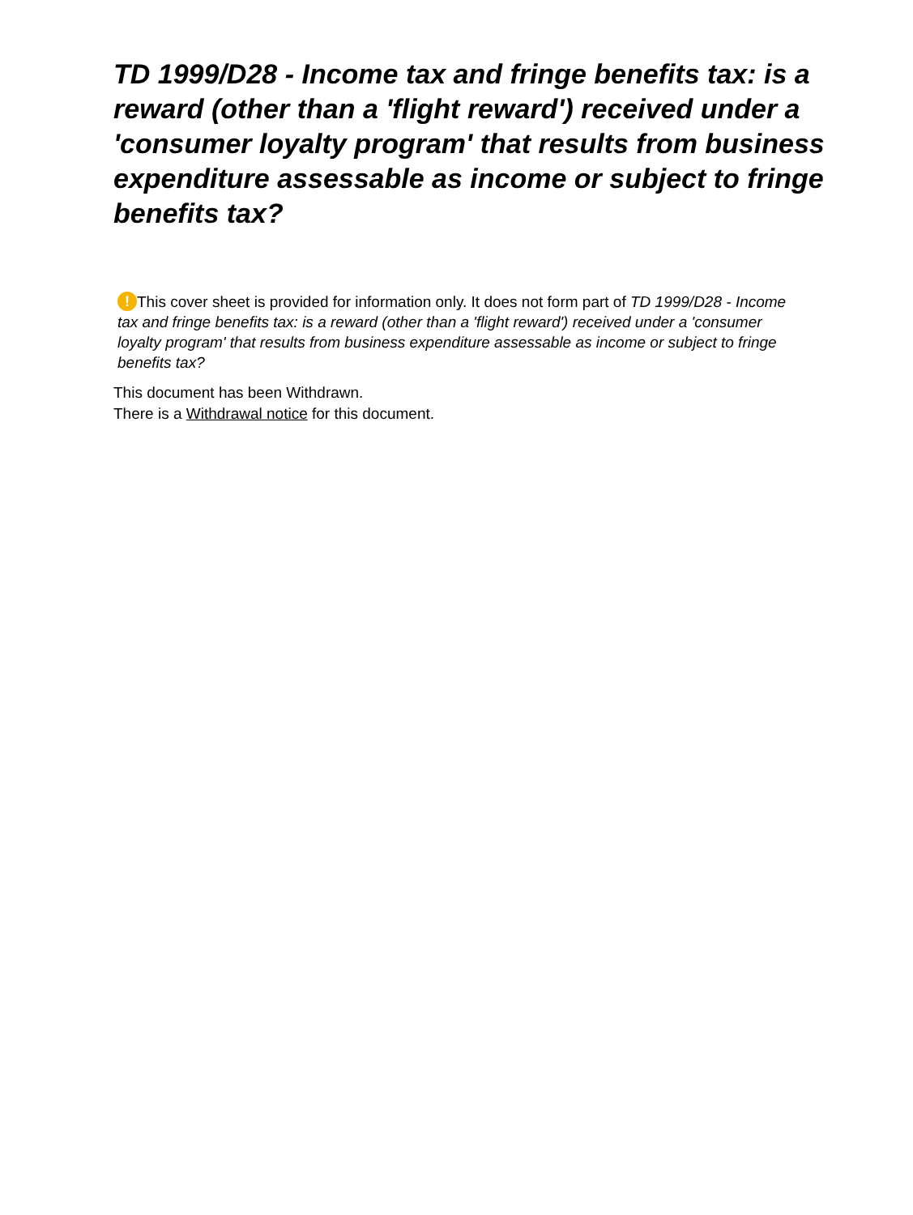TD 1999/D28 - Income tax and fringe benefits tax: is a reward (other than a 'flight reward') received under a 'consumer loyalty program' that results from business expenditure assessable as income or subject to fringe benefits tax?
! This cover sheet is provided for information only. It does not form part of TD 1999/D28 - Income tax and fringe benefits tax: is a reward (other than a 'flight reward') received under a 'consumer loyalty program' that results from business expenditure assessable as income or subject to fringe benefits tax?
This document has been Withdrawn.
There is a Withdrawal notice for this document.